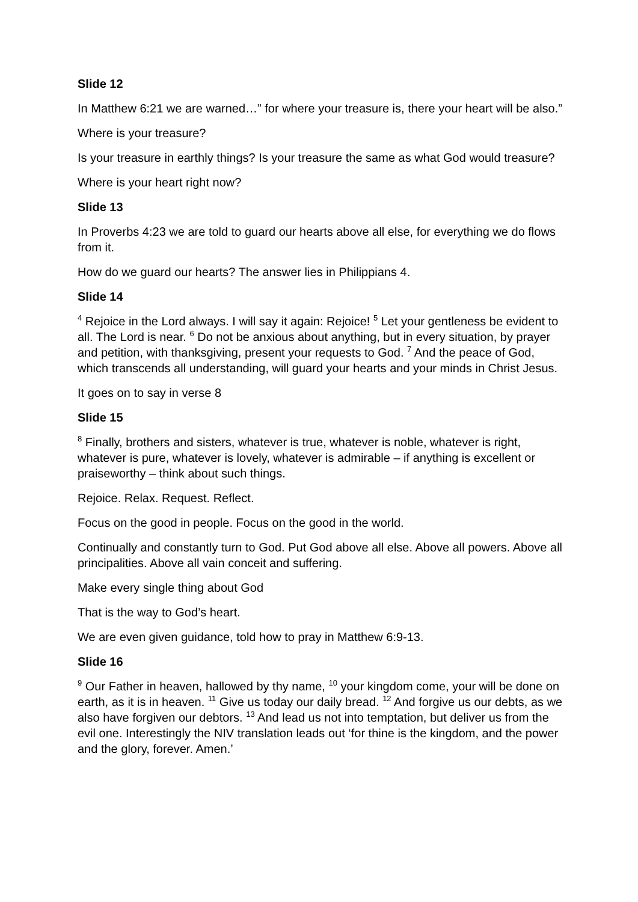Slide 12
In Matthew 6:21 we are warned…” for where your treasure is, there your heart will be also.”
Where is your treasure?
Is your treasure in earthly things? Is your treasure the same as what God would treasure?
Where is your heart right now?
Slide 13
In Proverbs 4:23 we are told to guard our hearts above all else, for everything we do flows from it.
How do we guard our hearts? The answer lies in Philippians 4.
Slide 14
<sup>4</sup> Rejoice in the Lord always. I will say it again: Rejoice! <sup>5</sup> Let your gentleness be evident to all. The Lord is near. <sup>6</sup> Do not be anxious about anything, but in every situation, by prayer and petition, with thanksgiving, present your requests to God. <sup>7</sup> And the peace of God, which transcends all understanding, will guard your hearts and your minds in Christ Jesus.
It goes on to say in verse 8
Slide 15
<sup>8</sup> Finally, brothers and sisters, whatever is true, whatever is noble, whatever is right, whatever is pure, whatever is lovely, whatever is admirable – if anything is excellent or praiseworthy – think about such things.
Rejoice. Relax. Request. Reflect.
Focus on the good in people. Focus on the good in the world.
Continually and constantly turn to God. Put God above all else. Above all powers. Above all principalities. Above all vain conceit and suffering.
Make every single thing about God
That is the way to God’s heart.
We are even given guidance, told how to pray in Matthew 6:9-13.
Slide 16
<sup>9</sup> Our Father in heaven, hallowed by thy name, <sup>10</sup> your kingdom come, your will be done on earth, as it is in heaven. <sup>11</sup> Give us today our daily bread. <sup>12</sup> And forgive us our debts, as we also have forgiven our debtors. <sup>13</sup> And lead us not into temptation, but deliver us from the evil one. Interestingly the NIV translation leads out ‘for thine is the kingdom, and the power and the glory, forever. Amen.’